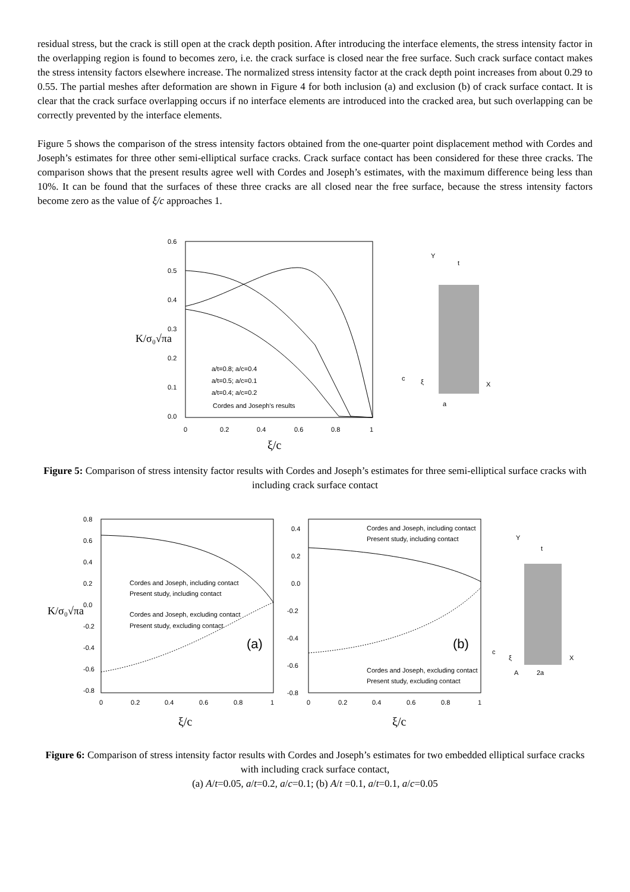residual stress, but the crack is still open at the crack depth position. After introducing the interface elements, the stress intensity factor in the overlapping region is found to becomes zero, i.e. the crack surface is closed near the free surface. Such crack surface contact makes the stress intensity factors elsewhere increase. The normalized stress intensity factor at the crack depth point increases from about 0.29 to 0.55. The partial meshes after deformation are shown in Figure 4 for both inclusion (a) and exclusion (b) of crack surface contact. It is clear that the crack surface overlapping occurs if no interface elements are introduced into the cracked area, but such overlapping can be correctly prevented by the interface elements.
Figure 5 shows the comparison of the stress intensity factors obtained from the one-quarter point displacement method with Cordes and Joseph’s estimates for three other semi-elliptical surface cracks. Crack surface contact has been considered for these three cracks. The comparison shows that the present results agree well with Cordes and Joseph’s estimates, with the maximum difference being less than 10%. It can be found that the surfaces of these three cracks are all closed near the free surface, because the stress intensity factors become zero as the value of ξ/c approaches 1.
0.6
0.5
0.4
0.3
0.2
0.1
0.0
0
0.2
0.4
0.6
0.8
1
ξ/c
K/σ₀√πa
a/t=0.8; a/c=0.4
a/t=0.5; a/c=0.1
a/t=0.4; a/c=0.2
Cordes and Joseph's results
Y
t
c
ξ
X
a
Figure 5: Comparison of stress intensity factor results with Cordes and Joseph’s estimates for three semi-elliptical surface cracks with including crack surface contact
0.8
0.6
0.4
0.2
0.0
-0.2
-0.4
-0.6
-0.8
0
0.2
0.4
0.6
0.8
1
K/σ₀√πa
Cordes and Joseph, including contact
Present study, including contact
Cordes and Joseph, excluding contact
Present study, excluding contact
(a)
ξ/c
0.4
0.2
0.0
-0.2
-0.4
-0.6
-0.8
0
0.2
0.4
0.6
0.8
1
Cordes and Joseph, including contact
Present study, including contact
Cordes and Joseph, excluding contact
Present study, excluding contact
(b)
ξ/c
Y
t
c
ξ
X
A
2a
Figure 6: Comparison of stress intensity factor results with Cordes and Joseph’s estimates for two embedded elliptical surface cracks with including crack surface contact,
(a) A/t=0.05, a/t=0.2, a/c=0.1; (b) A/t =0.1, a/t=0.1, a/c=0.05